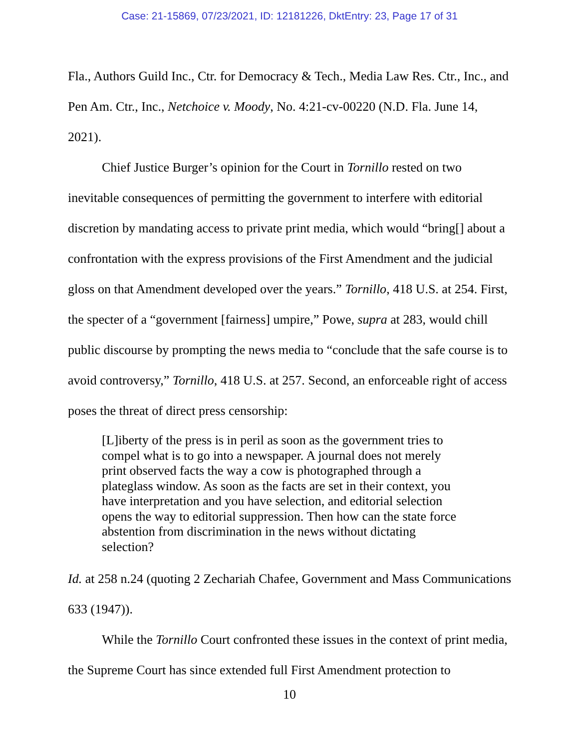Case: 21-15869, 07/23/2021, ID: 12181226, DktEntry: 23, Page 17 of 31
Fla., Authors Guild Inc., Ctr. for Democracy & Tech., Media Law Res. Ctr., Inc., and Pen Am. Ctr., Inc., Netchoice v. Moody, No. 4:21-cv-00220 (N.D. Fla. June 14, 2021).
Chief Justice Burger’s opinion for the Court in Tornillo rested on two inevitable consequences of permitting the government to interfere with editorial discretion by mandating access to private print media, which would “bring[] about a confrontation with the express provisions of the First Amendment and the judicial gloss on that Amendment developed over the years.” Tornillo, 418 U.S. at 254. First, the specter of a “government [fairness] umpire,” Powe, supra at 283, would chill public discourse by prompting the news media to “conclude that the safe course is to avoid controversy,” Tornillo, 418 U.S. at 257. Second, an enforceable right of access poses the threat of direct press censorship:
[L]iberty of the press is in peril as soon as the government tries to compel what is to go into a newspaper. A journal does not merely print observed facts the way a cow is photographed through a plateglass window. As soon as the facts are set in their context, you have interpretation and you have selection, and editorial selection opens the way to editorial suppression. Then how can the state force abstention from discrimination in the news without dictating selection?
Id. at 258 n.24 (quoting 2 Zechariah Chafee, Government and Mass Communications 633 (1947)).
While the Tornillo Court confronted these issues in the context of print media, the Supreme Court has since extended full First Amendment protection to
10